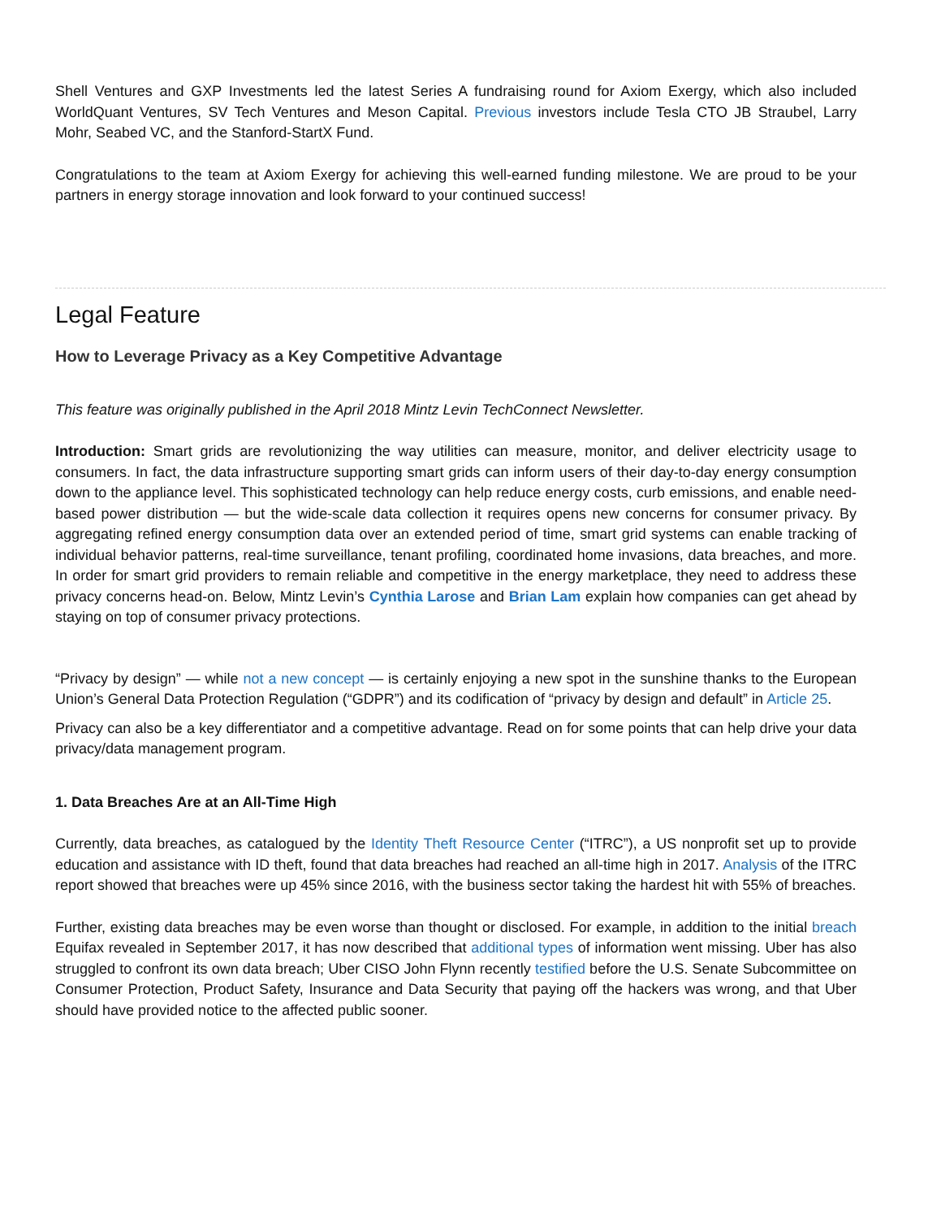Shell Ventures and GXP Investments led the latest Series A fundraising round for Axiom Exergy, which also included WorldQuant Ventures, SV Tech Ventures and Meson Capital. Previous investors include Tesla CTO JB Straubel, Larry Mohr, Seabed VC, and the Stanford-StartX Fund.
Congratulations to the team at Axiom Exergy for achieving this well-earned funding milestone. We are proud to be your partners in energy storage innovation and look forward to your continued success!
Legal Feature
How to Leverage Privacy as a Key Competitive Advantage
This feature was originally published in the April 2018 Mintz Levin TechConnect Newsletter.
Introduction: Smart grids are revolutionizing the way utilities can measure, monitor, and deliver electricity usage to consumers. In fact, the data infrastructure supporting smart grids can inform users of their day-to-day energy consumption down to the appliance level. This sophisticated technology can help reduce energy costs, curb emissions, and enable need-based power distribution — but the wide-scale data collection it requires opens new concerns for consumer privacy. By aggregating refined energy consumption data over an extended period of time, smart grid systems can enable tracking of individual behavior patterns, real-time surveillance, tenant profiling, coordinated home invasions, data breaches, and more. In order for smart grid providers to remain reliable and competitive in the energy marketplace, they need to address these privacy concerns head-on. Below, Mintz Levin’s Cynthia Larose and Brian Lam explain how companies can get ahead by staying on top of consumer privacy protections.
“Privacy by design” — while not a new concept — is certainly enjoying a new spot in the sunshine thanks to the European Union’s General Data Protection Regulation (“GDPR”) and its codification of “privacy by design and default” in Article 25.
Privacy can also be a key differentiator and a competitive advantage. Read on for some points that can help drive your data privacy/data management program.
1. Data Breaches Are at an All-Time High
Currently, data breaches, as catalogued by the Identity Theft Resource Center (“ITRC”), a US nonprofit set up to provide education and assistance with ID theft, found that data breaches had reached an all-time high in 2017. Analysis of the ITRC report showed that breaches were up 45% since 2016, with the business sector taking the hardest hit with 55% of breaches.
Further, existing data breaches may be even worse than thought or disclosed. For example, in addition to the initial breach Equifax revealed in September 2017, it has now described that additional types of information went missing. Uber has also struggled to confront its own data breach; Uber CISO John Flynn recently testified before the U.S. Senate Subcommittee on Consumer Protection, Product Safety, Insurance and Data Security that paying off the hackers was wrong, and that Uber should have provided notice to the affected public sooner.